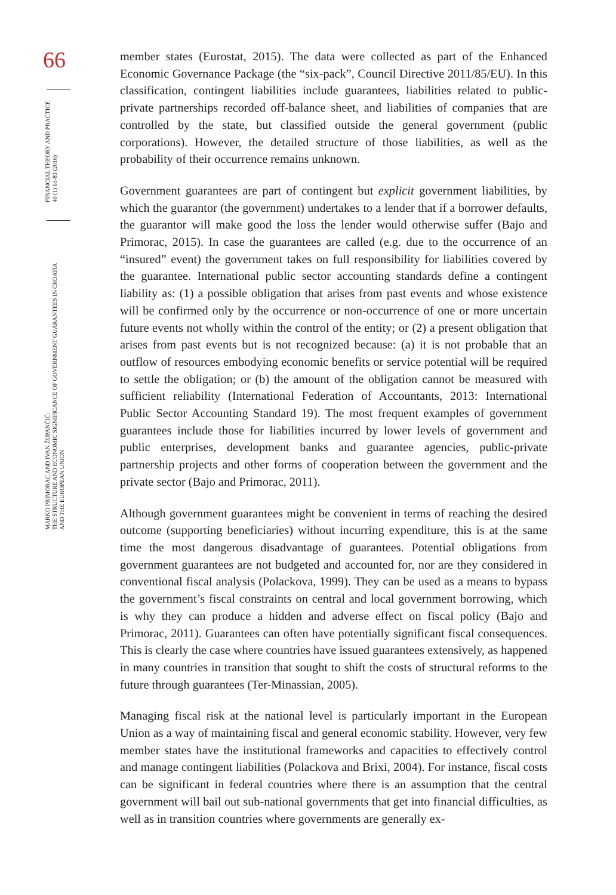66
FINANCIAL THEORY AND PRACTICE
40 (1) 63-83 (2016)
MARKO PRIMORAC AND IVAN ŽUPANČIĆ:
THE STRUCTURE AND ECONOMIC SIGNIFICANCE OF GOVERNMENT GUARANTEES IN CROATIA
AND THE EUROPEAN UNION
member states (Eurostat, 2015). The data were collected as part of the Enhanced Economic Governance Package (the “six-pack”, Council Directive 2011/85/EU). In this classification, contingent liabilities include guarantees, liabilities related to public-private partnerships recorded off-balance sheet, and liabilities of companies that are controlled by the state, but classified outside the general government (public corporations). However, the detailed structure of those liabilities, as well as the probability of their occurrence remains unknown.
Government guarantees are part of contingent but explicit government liabilities, by which the guarantor (the government) undertakes to a lender that if a borrower defaults, the guarantor will make good the loss the lender would otherwise suffer (Bajo and Primorac, 2015). In case the guarantees are called (e.g. due to the occurrence of an “insured” event) the government takes on full responsibility for liabilities covered by the guarantee. International public sector accounting standards define a contingent liability as: (1) a possible obligation that arises from past events and whose existence will be confirmed only by the occurrence or non-occurrence of one or more uncertain future events not wholly within the control of the entity; or (2) a present obligation that arises from past events but is not recognized because: (a) it is not probable that an outflow of resources embodying economic benefits or service potential will be required to settle the obligation; or (b) the amount of the obligation cannot be measured with sufficient reliability (International Federation of Accountants, 2013: International Public Sector Accounting Standard 19). The most frequent examples of government guarantees include those for liabilities incurred by lower levels of government and public enterprises, development banks and guarantee agencies, public-private partnership projects and other forms of cooperation between the government and the private sector (Bajo and Primorac, 2011).
Although government guarantees might be convenient in terms of reaching the desired outcome (supporting beneficiaries) without incurring expenditure, this is at the same time the most dangerous disadvantage of guarantees. Potential obligations from government guarantees are not budgeted and accounted for, nor are they considered in conventional fiscal analysis (Polackova, 1999). They can be used as a means to bypass the government’s fiscal constraints on central and local government borrowing, which is why they can produce a hidden and adverse effect on fiscal policy (Bajo and Primorac, 2011). Guarantees can often have potentially significant fiscal consequences. This is clearly the case where countries have issued guarantees extensively, as happened in many countries in transition that sought to shift the costs of structural reforms to the future through guarantees (Ter-Minassian, 2005).
Managing fiscal risk at the national level is particularly important in the European Union as a way of maintaining fiscal and general economic stability. However, very few member states have the institutional frameworks and capacities to effectively control and manage contingent liabilities (Polackova and Brixi, 2004). For instance, fiscal costs can be significant in federal countries where there is an assumption that the central government will bail out sub-national governments that get into financial difficulties, as well as in transition countries where governments are generally ex-